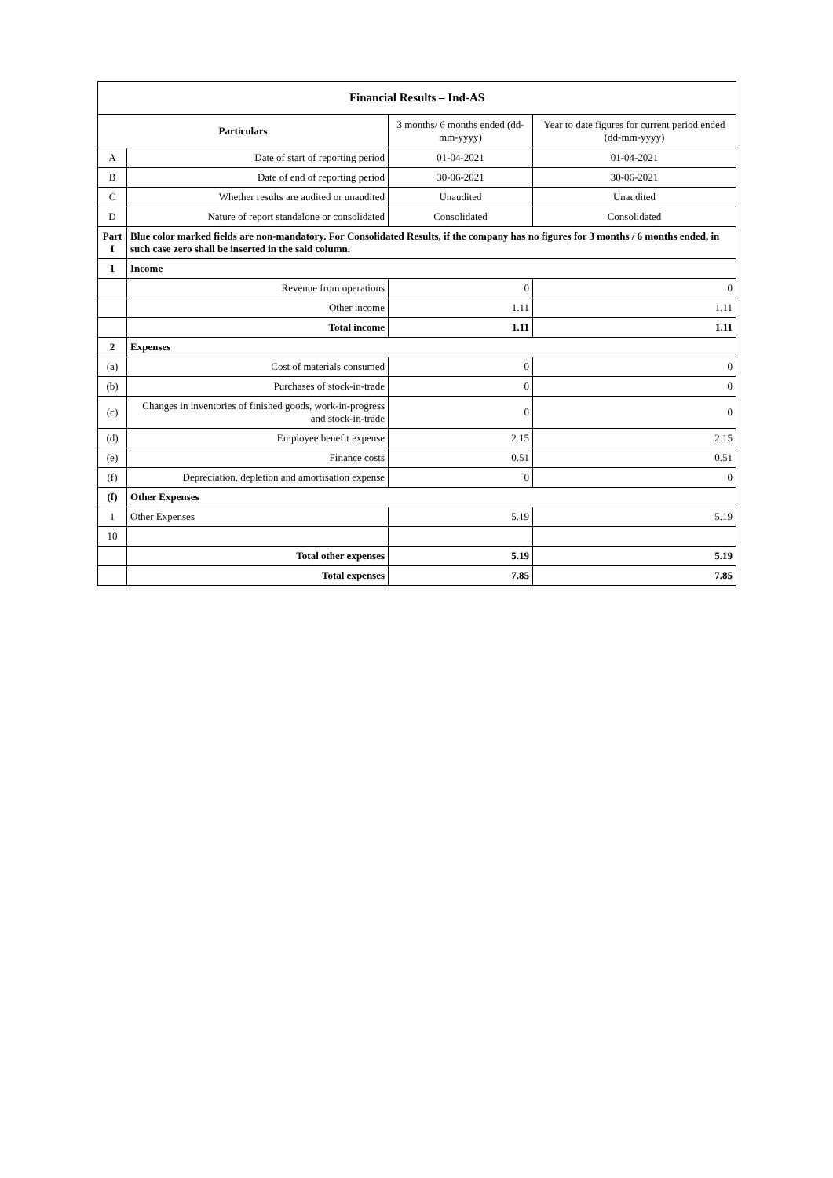| Financial Results – Ind-AS | | | |
| --- | --- | --- | --- |
| Particulars | | 3 months/ 6 months ended (dd-mm-yyyy) | Year to date figures for current period ended (dd-mm-yyyy) |
| A | Date of start of reporting period | 01-04-2021 | 01-04-2021 |
| B | Date of end of reporting period | 30-06-2021 | 30-06-2021 |
| C | Whether results are audited or unaudited | Unaudited | Unaudited |
| D | Nature of report standalone or consolidated | Consolidated | Consolidated |
| Part I | Blue color marked fields are non-mandatory. For Consolidated Results, if the company has no figures for 3 months / 6 months ended, in such case zero shall be inserted in the said column. | | |
| 1 | Income | | |
| | Revenue from operations | 0 | 0 |
| | Other income | 1.11 | 1.11 |
| | Total income | 1.11 | 1.11 |
| 2 | Expenses | | |
| (a) | Cost of materials consumed | 0 | 0 |
| (b) | Purchases of stock-in-trade | 0 | 0 |
| (c) | Changes in inventories of finished goods, work-in-progress and stock-in-trade | 0 | 0 |
| (d) | Employee benefit expense | 2.15 | 2.15 |
| (e) | Finance costs | 0.51 | 0.51 |
| (f) | Depreciation, depletion and amortisation expense | 0 | 0 |
| (f) | Other Expenses | | |
| 1 | Other Expenses | 5.19 | 5.19 |
| 10 | | | |
| | Total other expenses | 5.19 | 5.19 |
| | Total expenses | 7.85 | 7.85 |